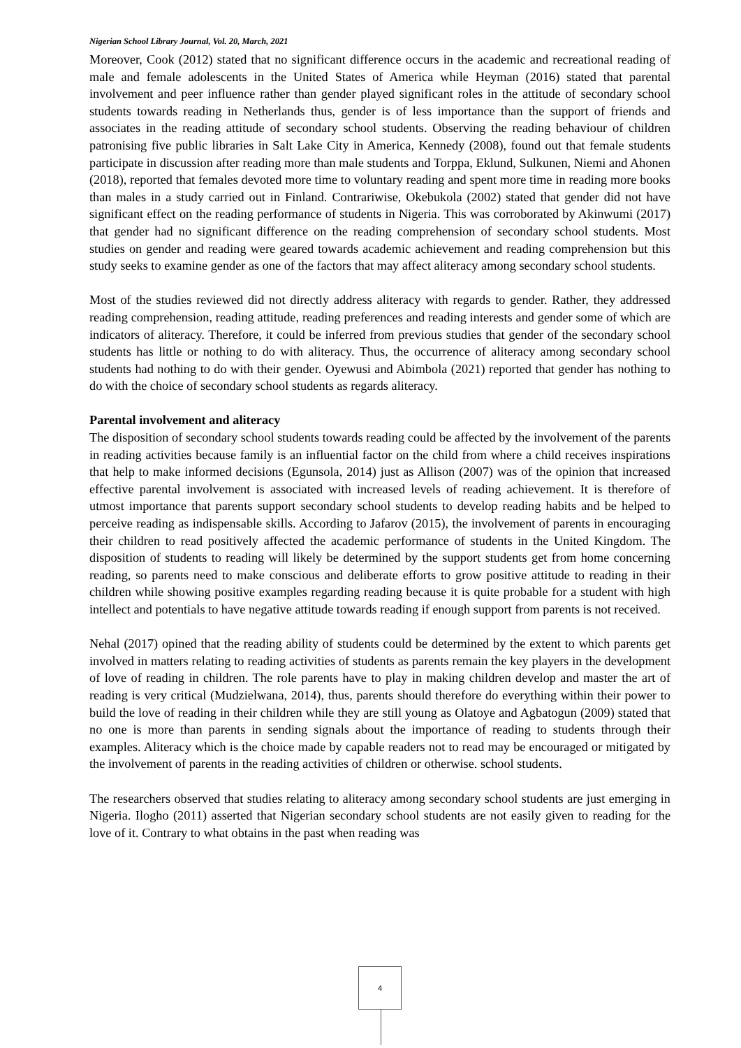Nigerian School Library Journal, Vol. 20, March, 2021
Moreover, Cook (2012) stated that no significant difference occurs in the academic and recreational reading of male and female adolescents in the United States of America while Heyman (2016) stated that parental involvement and peer influence rather than gender played significant roles in the attitude of secondary school students towards reading in Netherlands thus, gender is of less importance than the support of friends and associates in the reading attitude of secondary school students. Observing the reading behaviour of children patronising five public libraries in Salt Lake City in America, Kennedy (2008), found out that female students participate in discussion after reading more than male students and Torppa, Eklund, Sulkunen, Niemi and Ahonen (2018), reported that females devoted more time to voluntary reading and spent more time in reading more books than males in a study carried out in Finland. Contrariwise, Okebukola (2002) stated that gender did not have significant effect on the reading performance of students in Nigeria. This was corroborated by Akinwumi (2017) that gender had no significant difference on the reading comprehension of secondary school students. Most studies on gender and reading were geared towards academic achievement and reading comprehension but this study seeks to examine gender as one of the factors that may affect aliteracy among secondary school students.
Most of the studies reviewed did not directly address aliteracy with regards to gender. Rather, they addressed reading comprehension, reading attitude, reading preferences and reading interests and gender some of which are indicators of aliteracy. Therefore, it could be inferred from previous studies that gender of the secondary school students has little or nothing to do with aliteracy. Thus, the occurrence of aliteracy among secondary school students had nothing to do with their gender. Oyewusi and Abimbola (2021) reported that gender has nothing to do with the choice of secondary school students as regards aliteracy.
Parental involvement and aliteracy
The disposition of secondary school students towards reading could be affected by the involvement of the parents in reading activities because family is an influential factor on the child from where a child receives inspirations that help to make informed decisions (Egunsola, 2014) just as Allison (2007) was of the opinion that increased effective parental involvement is associated with increased levels of reading achievement. It is therefore of utmost importance that parents support secondary school students to develop reading habits and be helped to perceive reading as indispensable skills. According to Jafarov (2015), the involvement of parents in encouraging their children to read positively affected the academic performance of students in the United Kingdom. The disposition of students to reading will likely be determined by the support students get from home concerning reading, so parents need to make conscious and deliberate efforts to grow positive attitude to reading in their children while showing positive examples regarding reading because it is quite probable for a student with high intellect and potentials to have negative attitude towards reading if enough support from parents is not received.
Nehal (2017) opined that the reading ability of students could be determined by the extent to which parents get involved in matters relating to reading activities of students as parents remain the key players in the development of love of reading in children. The role parents have to play in making children develop and master the art of reading is very critical (Mudzielwana, 2014), thus, parents should therefore do everything within their power to build the love of reading in their children while they are still young as Olatoye and Agbatogun (2009) stated that no one is more than parents in sending signals about the importance of reading to students through their examples. Aliteracy which is the choice made by capable readers not to read may be encouraged or mitigated by the involvement of parents in the reading activities of children or otherwise. school students.
The researchers observed that studies relating to aliteracy among secondary school students are just emerging in Nigeria. Ilogho (2011) asserted that Nigerian secondary school students are not easily given to reading for the love of it. Contrary to what obtains in the past when reading was
4